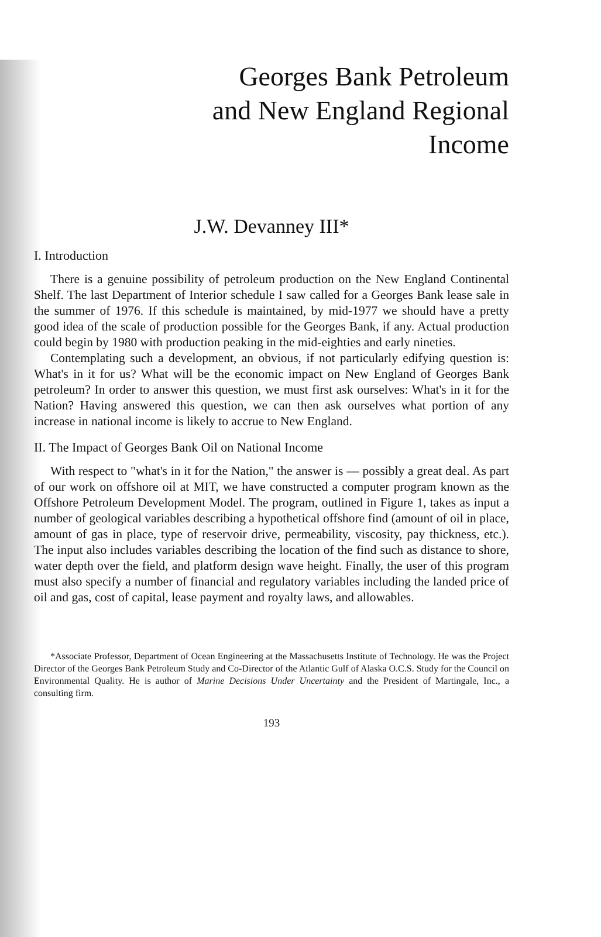Georges Bank Petroleum
and New England Regional
Income
J.W. Devanney III*
I. Introduction
There is a genuine possibility of petroleum production on the New England Continental Shelf. The last Department of Interior schedule I saw called for a Georges Bank lease sale in the summer of 1976. If this schedule is maintained, by mid-1977 we should have a pretty good idea of the scale of production possible for the Georges Bank, if any. Actual production could begin by 1980 with production peaking in the mid-eighties and early nineties.
Contemplating such a development, an obvious, if not particularly edifying question is: What's in it for us? What will be the economic impact on New England of Georges Bank petroleum? In order to answer this question, we must first ask ourselves: What's in it for the Nation? Having answered this question, we can then ask ourselves what portion of any increase in national income is likely to accrue to New England.
II. The Impact of Georges Bank Oil on National Income
With respect to "what's in it for the Nation," the answer is — possibly a great deal. As part of our work on offshore oil at MIT, we have constructed a computer program known as the Offshore Petroleum Development Model. The program, outlined in Figure 1, takes as input a number of geological variables describing a hypothetical offshore find (amount of oil in place, amount of gas in place, type of reservoir drive, permeability, viscosity, pay thickness, etc.). The input also includes variables describing the location of the find such as distance to shore, water depth over the field, and platform design wave height. Finally, the user of this program must also specify a number of financial and regulatory variables including the landed price of oil and gas, cost of capital, lease payment and royalty laws, and allowables.
*Associate Professor, Department of Ocean Engineering at the Massachusetts Institute of Technology. He was the Project Director of the Georges Bank Petroleum Study and Co-Director of the Atlantic Gulf of Alaska O.C.S. Study for the Council on Environmental Quality. He is author of Marine Decisions Under Uncertainty and the President of Martingale, Inc., a consulting firm.
193